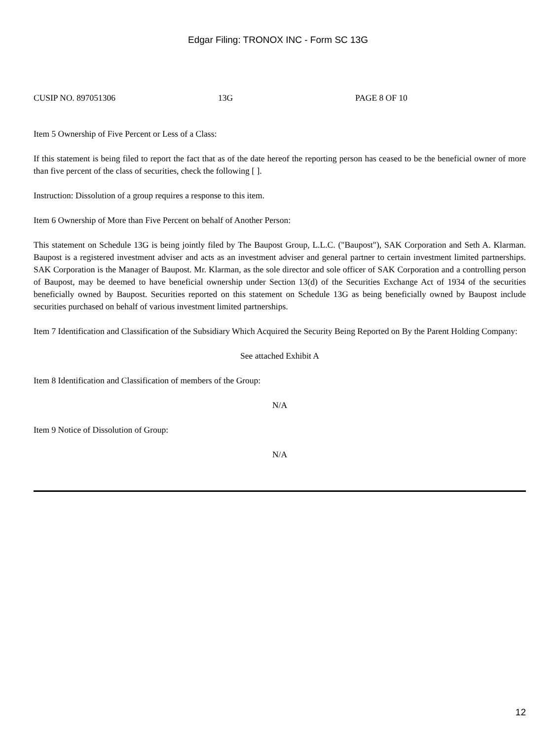Edgar Filing: TRONOX INC - Form SC 13G
CUSIP NO. 897051306 13G PAGE 8 OF 10
Item 5 Ownership of Five Percent or Less of a Class:
If this statement is being filed to report the fact that as of the date hereof the reporting person has ceased to be the beneficial owner of more than five percent of the class of securities, check the following [ ].
Instruction: Dissolution of a group requires a response to this item.
Item 6 Ownership of More than Five Percent on behalf of Another Person:
This statement on Schedule 13G is being jointly filed by The Baupost Group, L.L.C. ("Baupost"), SAK Corporation and Seth A. Klarman. Baupost is a registered investment adviser and acts as an investment adviser and general partner to certain investment limited partnerships. SAK Corporation is the Manager of Baupost. Mr. Klarman, as the sole director and sole officer of SAK Corporation and a controlling person of Baupost, may be deemed to have beneficial ownership under Section 13(d) of the Securities Exchange Act of 1934 of the securities beneficially owned by Baupost. Securities reported on this statement on Schedule 13G as being beneficially owned by Baupost include securities purchased on behalf of various investment limited partnerships.
Item 7 Identification and Classification of the Subsidiary Which Acquired the Security Being Reported on By the Parent Holding Company:
See attached Exhibit A
Item 8 Identification and Classification of members of the Group:
N/A
Item 9 Notice of Dissolution of Group:
N/A
12